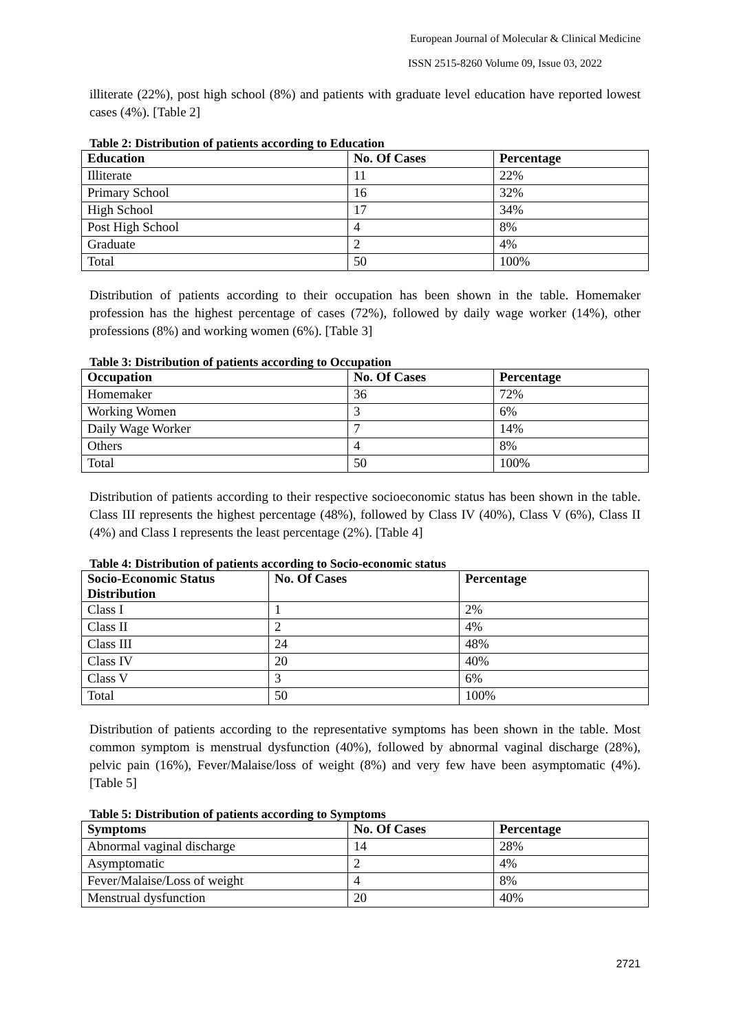European Journal of Molecular & Clinical Medicine
ISSN 2515-8260 Volume 09, Issue 03, 2022
illiterate (22%), post high school (8%) and patients with graduate level education have reported lowest cases (4%). [Table 2]
Table 2: Distribution of patients according to Education
| Education | No. Of Cases | Percentage |
| --- | --- | --- |
| Illiterate | 11 | 22% |
| Primary School | 16 | 32% |
| High School | 17 | 34% |
| Post High School | 4 | 8% |
| Graduate | 2 | 4% |
| Total | 50 | 100% |
Distribution of patients according to their occupation has been shown in the table. Homemaker profession has the highest percentage of cases (72%), followed by daily wage worker (14%), other professions (8%) and working women (6%). [Table 3]
Table 3: Distribution of patients according to Occupation
| Occupation | No. Of Cases | Percentage |
| --- | --- | --- |
| Homemaker | 36 | 72% |
| Working Women | 3 | 6% |
| Daily Wage Worker | 7 | 14% |
| Others | 4 | 8% |
| Total | 50 | 100% |
Distribution of patients according to their respective socioeconomic status has been shown in the table. Class III represents the highest percentage (48%), followed by Class IV (40%), Class V (6%), Class II (4%) and Class I represents the least percentage (2%). [Table 4]
Table 4: Distribution of patients according to Socio-economic status
| Socio-Economic Status Distribution | No. Of Cases | Percentage |
| --- | --- | --- |
| Class I | 1 | 2% |
| Class II | 2 | 4% |
| Class III | 24 | 48% |
| Class IV | 20 | 40% |
| Class V | 3 | 6% |
| Total | 50 | 100% |
Distribution of patients according to the representative symptoms has been shown in the table. Most common symptom is menstrual dysfunction (40%), followed by abnormal vaginal discharge (28%), pelvic pain (16%), Fever/Malaise/loss of weight (8%) and very few have been asymptomatic (4%). [Table 5]
Table 5: Distribution of patients according to Symptoms
| Symptoms | No. Of Cases | Percentage |
| --- | --- | --- |
| Abnormal vaginal discharge | 14 | 28% |
| Asymptomatic | 2 | 4% |
| Fever/Malaise/Loss of weight | 4 | 8% |
| Menstrual dysfunction | 20 | 40% |
2721